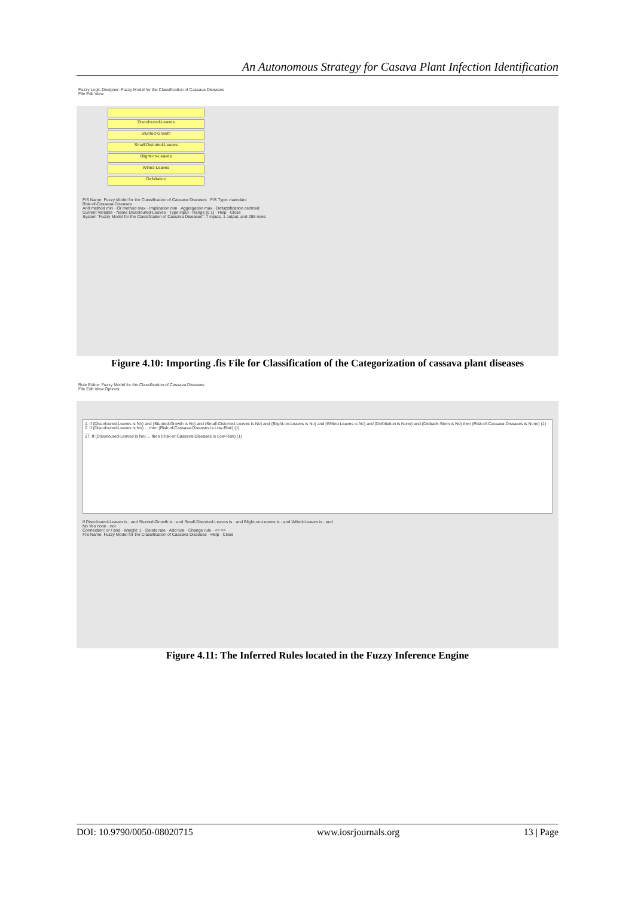An Autonomous Strategy for Casava Plant Infection Identification
Fuzzy Logic Designer: Fuzzy Model for the Classification of Cassava Diseases
File Edit View
Discoloured-Leaves
Stunted-Growth
Small-Distorted-Leaves
Blight-on-Leaves
Wilted-Leaves
Defoliation
FIS Name: Fuzzy Model for the Classification of Cassava Diseases FIS Type: mamdani
Risk-of-Cassava-Diseases
And method min · Or method max · Implication min · Aggregation max · Defuzzification centroid
Current Variable · Name Discoloured-Leaves · Type input · Range [0 1] · Help · Close
System "Fuzzy Model for the Classification of Cassava Diseases": 7 inputs, 1 output, and 288 rules
Figure 4.10: Importing .fis File for Classification of the Categorization of cassava plant diseases
Rule Editor: Fuzzy Model for the Classification of Cassava Diseases
File Edit View Options
1. If (Discoloured-Leaves is No) and (Stunted-Growth is No) and (Small-Distorted-Leaves is No) and (Blight-on-Leaves is No) and (Wilted-Leaves is No) and (Defoliation is None) and (Dieback-Stem is No) then (Risk-of-Cassava-Diseases is None) (1)
2. If (Discoloured-Leaves is No) ... then (Risk-of-Cassava-Diseases is Low-Risk) (1)
...
17. If (Discoloured-Leaves is No) ... then (Risk-of-Cassava-Diseases is Low-Risk) (1)
If Discoloured-Leaves is · and Stunted-Growth is · and Small-Distorted-Leaves is · and Blight-on-Leaves is · and Wilted-Leaves is · and
No Yes none · not
Connection: or / and · Weight: 1 · Delete rule · Add rule · Change rule · << >>
FIS Name: Fuzzy Model for the Classification of Cassava Diseases · Help · Close
Figure 4.11: The Inferred Rules located in the Fuzzy Inference Engine
DOI: 10.9790/0050-08020715 www.iosrjournals.org 13 | Page